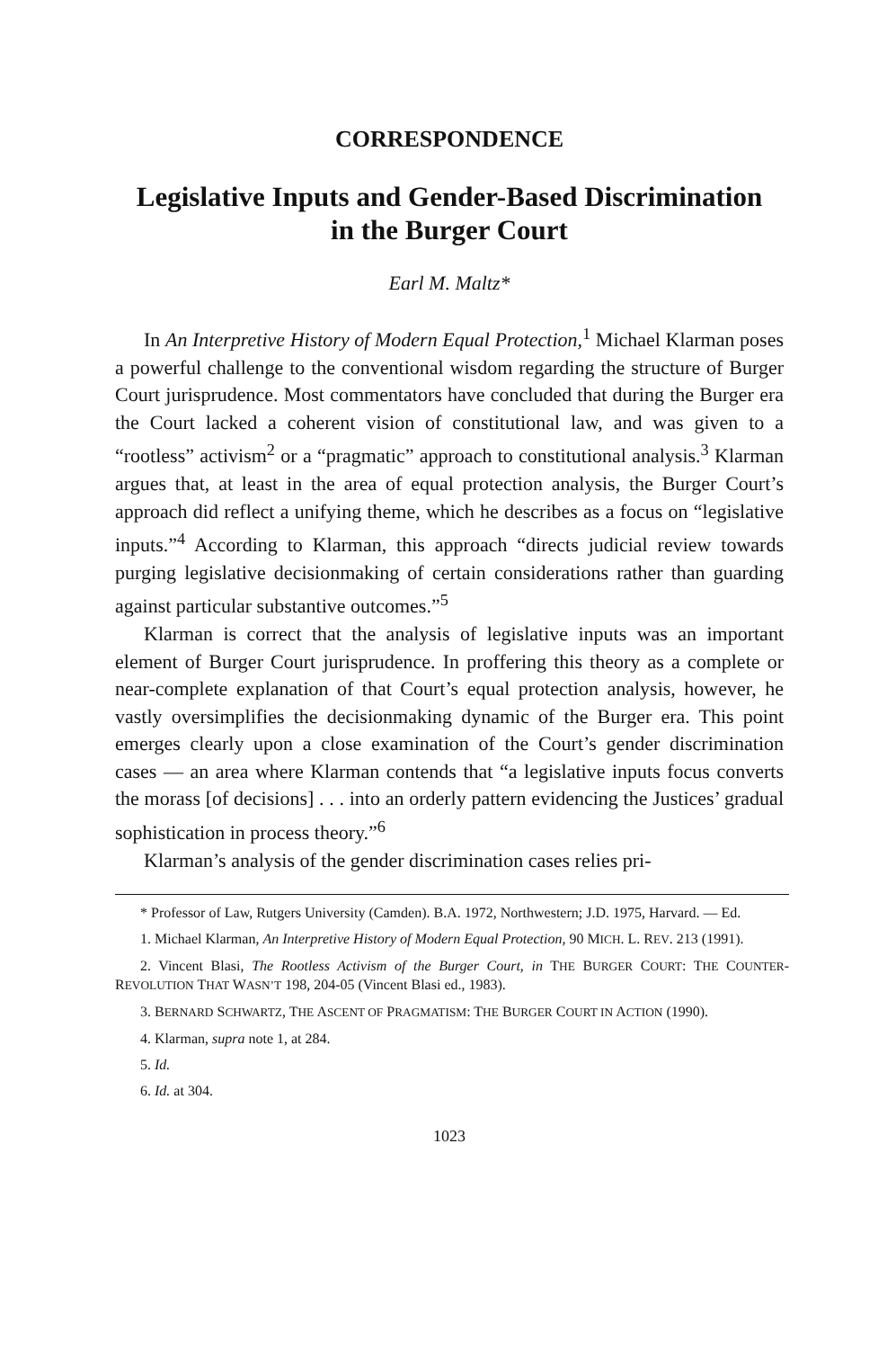CORRESPONDENCE
Legislative Inputs and Gender-Based Discrimination
in the Burger Court
Earl M. Maltz*
In An Interpretive History of Modern Equal Protection,<sup>1</sup> Michael Klarman poses a powerful challenge to the conventional wisdom regarding the structure of Burger Court jurisprudence. Most commentators have concluded that during the Burger era the Court lacked a coherent vision of constitutional law, and was given to a “rootless” activism<sup>2</sup> or a “pragmatic” approach to constitutional analysis.<sup>3</sup> Klarman argues that, at least in the area of equal protection analysis, the Burger Court’s approach did reflect a unifying theme, which he describes as a focus on “legislative inputs.”<sup>4</sup> According to Klarman, this approach “directs judicial review towards purging legislative decisionmaking of certain considerations rather than guarding against particular substantive outcomes.”<sup>5</sup>
Klarman is correct that the analysis of legislative inputs was an important element of Burger Court jurisprudence. In proffering this theory as a complete or near-complete explanation of that Court’s equal protection analysis, however, he vastly oversimplifies the decisionmaking dynamic of the Burger era. This point emerges clearly upon a close examination of the Court’s gender discrimination cases — an area where Klarman contends that “a legislative inputs focus converts the morass [of decisions] . . . into an orderly pattern evidencing the Justices’ gradual sophistication in process theory.”<sup>6</sup>
Klarman’s analysis of the gender discrimination cases relies pri-
* Professor of Law, Rutgers University (Camden). B.A. 1972, Northwestern; J.D. 1975, Harvard. — Ed.
1. Michael Klarman, An Interpretive History of Modern Equal Protection, 90 MICH. L. REV. 213 (1991).
2. Vincent Blasi, The Rootless Activism of the Burger Court, in THE BURGER COURT: THE COUNTER-REVOLUTION THAT WASN’T 198, 204-05 (Vincent Blasi ed., 1983).
3. BERNARD SCHWARTZ, THE ASCENT OF PRAGMATISM: THE BURGER COURT IN ACTION (1990).
4. Klarman, supra note 1, at 284.
5. Id.
6. Id. at 304.
1023